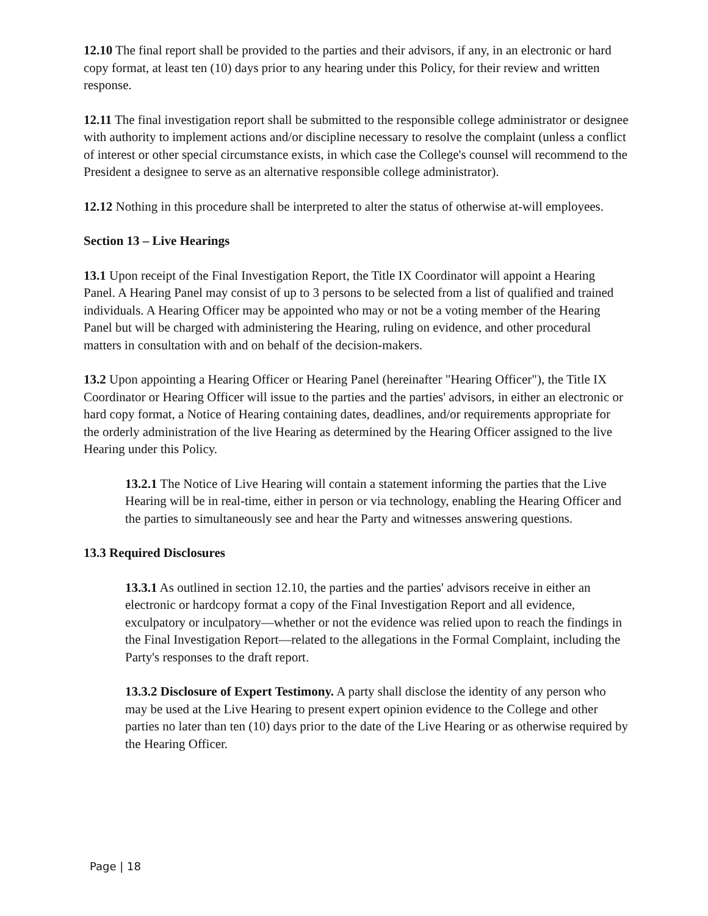12.10 The final report shall be provided to the parties and their advisors, if any, in an electronic or hard copy format, at least ten (10) days prior to any hearing under this Policy, for their review and written response.
12.11 The final investigation report shall be submitted to the responsible college administrator or designee with authority to implement actions and/or discipline necessary to resolve the complaint (unless a conflict of interest or other special circumstance exists, in which case the College's counsel will recommend to the President a designee to serve as an alternative responsible college administrator).
12.12 Nothing in this procedure shall be interpreted to alter the status of otherwise at-will employees.
Section 13 – Live Hearings
13.1 Upon receipt of the Final Investigation Report, the Title IX Coordinator will appoint a Hearing Panel. A Hearing Panel may consist of up to 3 persons to be selected from a list of qualified and trained individuals. A Hearing Officer may be appointed who may or not be a voting member of the Hearing Panel but will be charged with administering the Hearing, ruling on evidence, and other procedural matters in consultation with and on behalf of the decision-makers.
13.2 Upon appointing a Hearing Officer or Hearing Panel (hereinafter "Hearing Officer"), the Title IX Coordinator or Hearing Officer will issue to the parties and the parties' advisors, in either an electronic or hard copy format, a Notice of Hearing containing dates, deadlines, and/or requirements appropriate for the orderly administration of the live Hearing as determined by the Hearing Officer assigned to the live Hearing under this Policy.
13.2.1 The Notice of Live Hearing will contain a statement informing the parties that the Live Hearing will be in real-time, either in person or via technology, enabling the Hearing Officer and the parties to simultaneously see and hear the Party and witnesses answering questions.
13.3 Required Disclosures
13.3.1 As outlined in section 12.10, the parties and the parties' advisors receive in either an electronic or hardcopy format a copy of the Final Investigation Report and all evidence, exculpatory or inculpatory—whether or not the evidence was relied upon to reach the findings in the Final Investigation Report—related to the allegations in the Formal Complaint, including the Party's responses to the draft report.
13.3.2 Disclosure of Expert Testimony. A party shall disclose the identity of any person who may be used at the Live Hearing to present expert opinion evidence to the College and other parties no later than ten (10) days prior to the date of the Live Hearing or as otherwise required by the Hearing Officer.
Page | 18